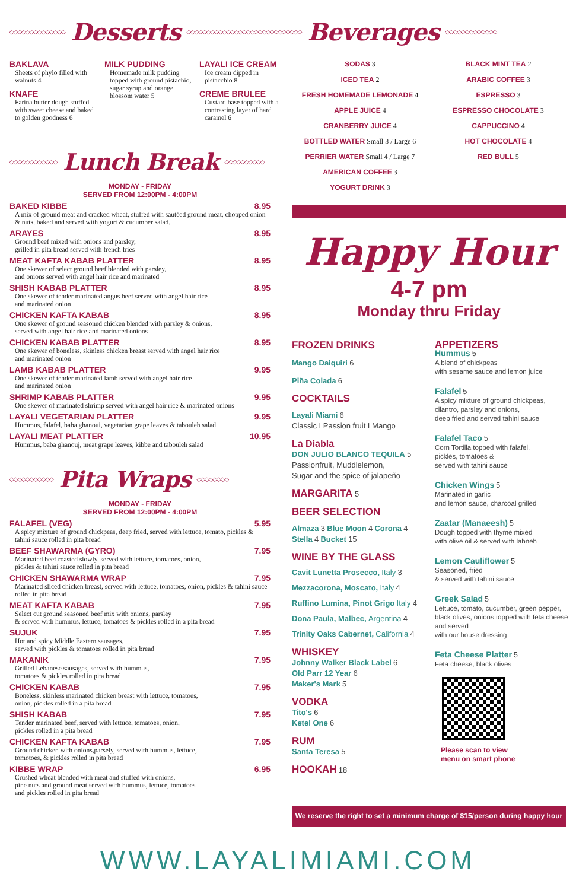◇◇◇◇◇◇◇◇◇◇◇◇◇◇ Desserts ◇◇◇◇◇◇◇◇◇◇◇◇◇◇◇◇◇◇◇◇◇◇◇◇◇◇◇◇◇ Beverages ◇◇◇◇◇◇◇◇◇◇◇◇◇
BAKLAVA
Sheets of phylo filled with walnuts 4
KNAFE
Farina butter dough stuffed with sweet cheese and baked to golden goodness 6
MILK PUDDING
Homemade milk pudding topped with ground pistachio, sugar syrup and orange blossom water 5
LAYALI ICE CREAM
Ice cream dipped in pistacchio 8
CREME BRULEE
Custard base topped with a contrasting layer of hard caramel 6
SODAS 3
ICED TEA 2
FRESH HOMEMADE LEMONADE 4
APPLE JUICE 4
CRANBERRY JUICE 4
BOTTLED WATER Small 3 / Large 6
PERRIER WATER Small 4 / Large 7
AMERICAN COFFEE 3
YOGURT DRINK 3
BLACK MINT TEA 2
ARABIC COFFEE 3
ESPRESSO 3
ESPRESSO CHOCOLATE 3
CAPPUCCINO 4
HOT CHOCOLATE 4
RED BULL 5
◇◇◇◇◇◇◇◇◇◇◇◇ Lunch Break ◇◇◇◇◇◇◇◇◇◇
MONDAY - FRIDAY
SERVED FROM 12:00PM - 4:00PM
BAKED KIBBE 8.95
A mix of ground meat and cracked wheat, stuffed with sautéed ground meat, chopped onion & nuts, baked and served with yogurt & cucumber salad.
ARAYES 8.95
Ground beef mixed with onions and parsley,
grilled in pita bread served with french fries
MEAT KAFTA KABAB PLATTER 8.95
One skewer of select ground beef blended with parsley,
and onions served with angel hair rice and marinated
SHISH KABAB PLATTER 8.95
One skewer of tender marinated angus beef served with angel hair rice
and marinated onion
CHICKEN KAFTA KABAB 8.95
One skewer of ground seasoned chicken blended with parsley & onions,
served with angel hair rice and marinated onions
CHICKEN KABAB PLATTER 8.95
One skewer of boneless, skinless chicken breast served with angel hair rice
and marinated onion
LAMB KABAB PLATTER 9.95
One skewer of tender marinated lamb served with angel hair rice
and marinated onion
SHRIMP KABAB PLATTER 9.95
One skewer of marinated shrimp served with angel hair rice & marinated onions
LAYALI VEGETARIAN PLATTER 9.95
Hummus, falafel, baba ghanoui, vegetarian grape leaves & tabouleh salad
LAYALI MEAT PLATTER 10.95
Hummus, baba ghanouj, meat grape leaves, kibbe and tabouleh salad
◇◇◇◇◇◇◇◇◇◇◇ Pita Wraps ◇◇◇◇◇◇◇◇
MONDAY - FRIDAY
SERVED FROM 12:00PM - 4:00PM
FALAFEL (VEG) 5.95
A spicy mixture of ground chickpeas, deep fried, served with lettuce, tomato, pickles & tahini sauce rolled in pita bread
BEEF SHAWARMA (GYRO) 7.95
Marinated beef roasted slowly, served with lettuce, tomatoes, onion,
pickles & tahini sauce rolled in pita bread
CHICKEN SHAWARMA WRAP 7.95
Marinated sliced chicken breast, served with lettuce, tomatoes, onion, pickles & tahini sauce rolled in pita bread
MEAT KAFTA KABAB 7.95
Select cut ground seasoned beef mix with onions, parsley
& served with hummus, lettuce, tomatoes & pickles rolled in a pita bread
SUJUK 7.95
Hot and spicy Middle Eastern sausages,
served with pickles & tomatoes rolled in pita bread
MAKANIK 7.95
Grilled Lebanese sausages, served with hummus,
tomatoes & pickles rolled in pita bread
CHICKEN KABAB 7.95
Boneless, skinless marinated chicken breast with lettuce, tomatoes,
onion, pickles rolled in a pita bread
SHISH KABAB 7.95
Tender marinated beef, served with lettuce, tomatoes, onion,
pickles rolled in a pita bread
CHICKEN KAFTA KABAB 7.95
Ground chicken with onions,parsely, served with hummus, lettuce,
tomotoes, & pickles rolled in pita bread
KIBBE WRAP 6.95
Crushed wheat blended with meat and stuffed with onions,
pine nuts and ground meat served with hummus, lettuce, tomatoes
and pickles rolled in pita bread
Happy Hour
4-7 pm
Monday thru Friday
FROZEN DRINKS
Mango Daiquiri 6
Piña Colada 6
COCKTAILS
Layali Miami 6
Classic I Passion fruit I Mango
La Diabla
DON JULIO BLANCO TEQUILA 5
Passionfruit, Muddlelemon,
Sugar and the spice of jalapeño
MARGARITA 5
BEER SELECTION
Almaza 3 Blue Moon 4 Corona 4
Stella 4 Bucket 15
WINE BY THE GLASS
Cavit Lunetta Prosecco, Italy 3
Mezzacorona, Moscato, Italy 4
Ruffino Lumina, Pinot Grigo Italy 4
Dona Paula, Malbec, Argentina 4
Trinity Oaks Cabernet, California 4
WHISKEY
Johnny Walker Black Label 6
Old Parr 12 Year 6
Maker's Mark 5
VODKA
Tito's 6
Ketel One 6
RUM
Santa Teresa 5
HOOKAH 18
APPETIZERS
Hummus 5
A blend of chickpeas
with sesame sauce and lemon juice
Falafel 5
A spicy mixture of ground chickpeas, cilantro, parsley and onions,
deep fried and served tahini sauce
Falafel Taco 5
Corn Tortilla topped with falafel,
pickles, tomatoes &
served with tahini sauce
Chicken Wings 5
Marinated in garlic
and lemon sauce, charcoal grilled
Zaatar (Manaeesh) 5
Dough topped with thyme mixed
with olive oil & served with labneh
Lemon Cauliflower 5
Seasoned, fried
& served with tahini sauce
Greek Salad 5
Lettuce, tomato, cucumber, green pepper, black olives, onions topped with feta cheese and served
with our house dressing
Feta Cheese Platter 5
Feta cheese, black olives
Please scan to view
menu on smart phone
We reserve the right to set a minimum charge of $15/person during happy hour
WWW.LAYALIMIAMI.COM